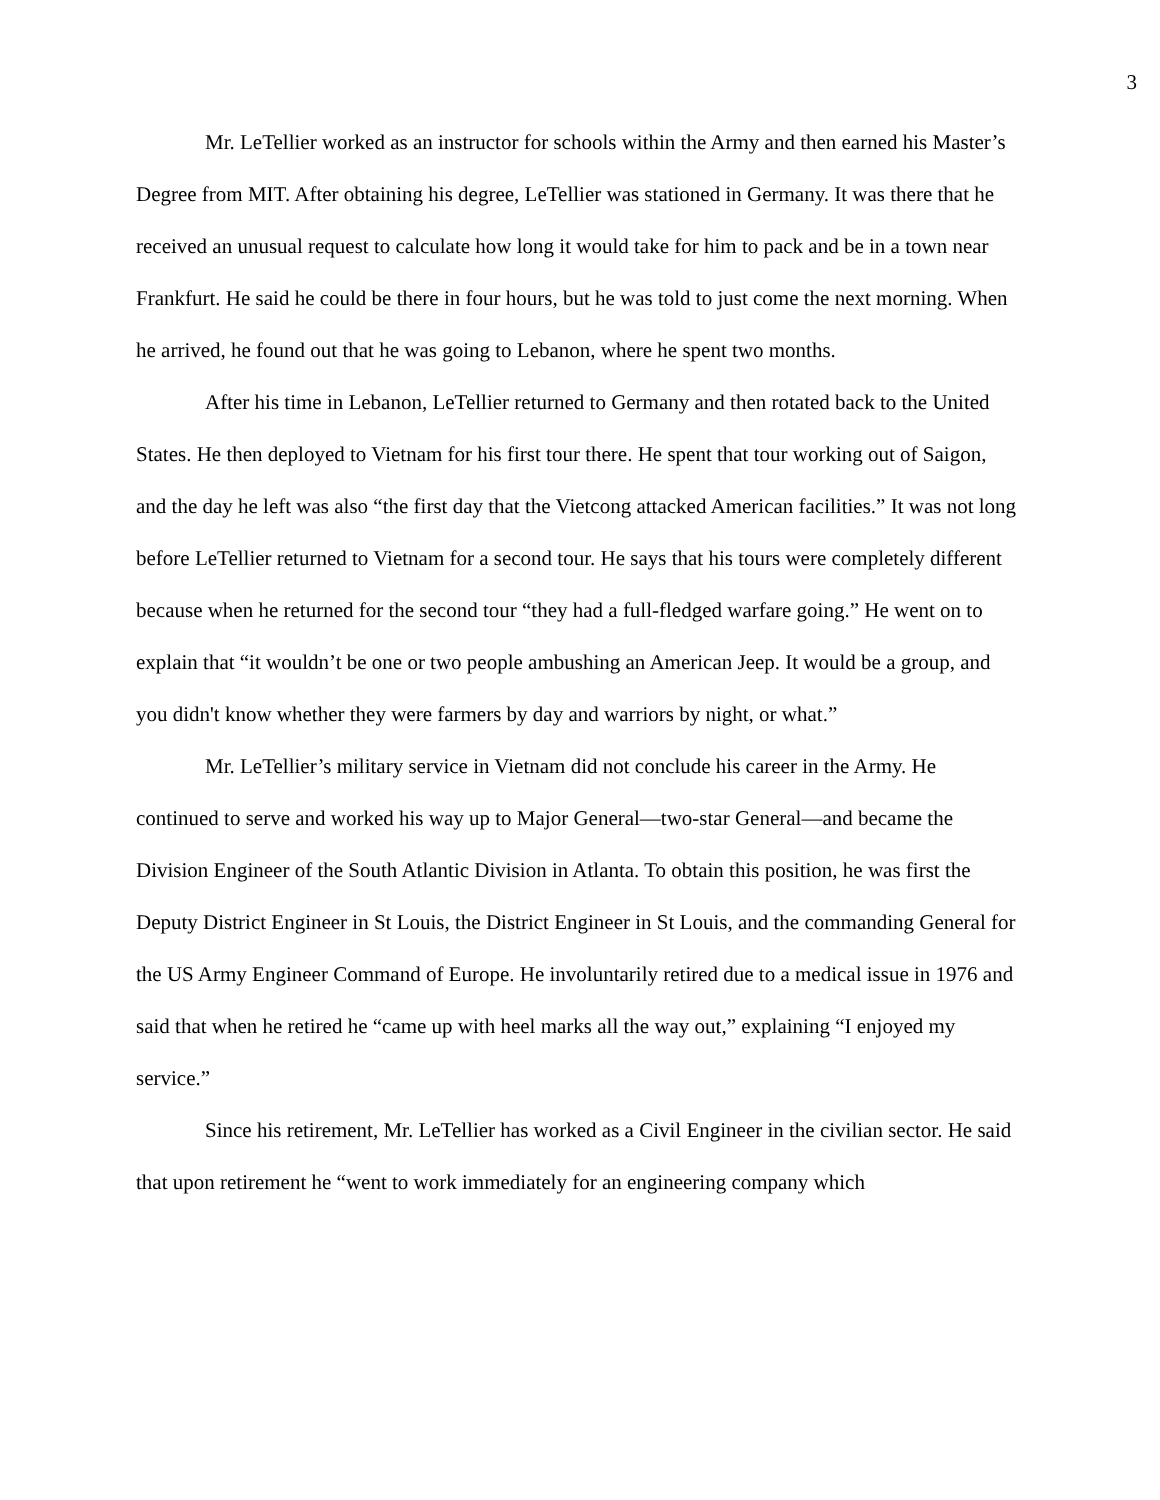3
Mr. LeTellier worked as an instructor for schools within the Army and then earned his Master’s Degree from MIT. After obtaining his degree, LeTellier was stationed in Germany. It was there that he received an unusual request to calculate how long it would take for him to pack and be in a town near Frankfurt. He said he could be there in four hours, but he was told to just come the next morning. When he arrived, he found out that he was going to Lebanon, where he spent two months.
After his time in Lebanon, LeTellier returned to Germany and then rotated back to the United States. He then deployed to Vietnam for his first tour there. He spent that tour working out of Saigon, and the day he left was also “the first day that the Vietcong attacked American facilities.” It was not long before LeTellier returned to Vietnam for a second tour. He says that his tours were completely different because when he returned for the second tour “they had a full-fledged warfare going.” He went on to explain that “it wouldn’t be one or two people ambushing an American Jeep. It would be a group, and you didn't know whether they were farmers by day and warriors by night, or what.”
Mr. LeTellier’s military service in Vietnam did not conclude his career in the Army. He continued to serve and worked his way up to Major General—two-star General—and became the Division Engineer of the South Atlantic Division in Atlanta. To obtain this position, he was first the Deputy District Engineer in St Louis, the District Engineer in St Louis, and the commanding General for the US Army Engineer Command of Europe. He involuntarily retired due to a medical issue in 1976 and said that when he retired he “came up with heel marks all the way out,” explaining “I enjoyed my service.”
Since his retirement, Mr. LeTellier has worked as a Civil Engineer in the civilian sector. He said that upon retirement he “went to work immediately for an engineering company which